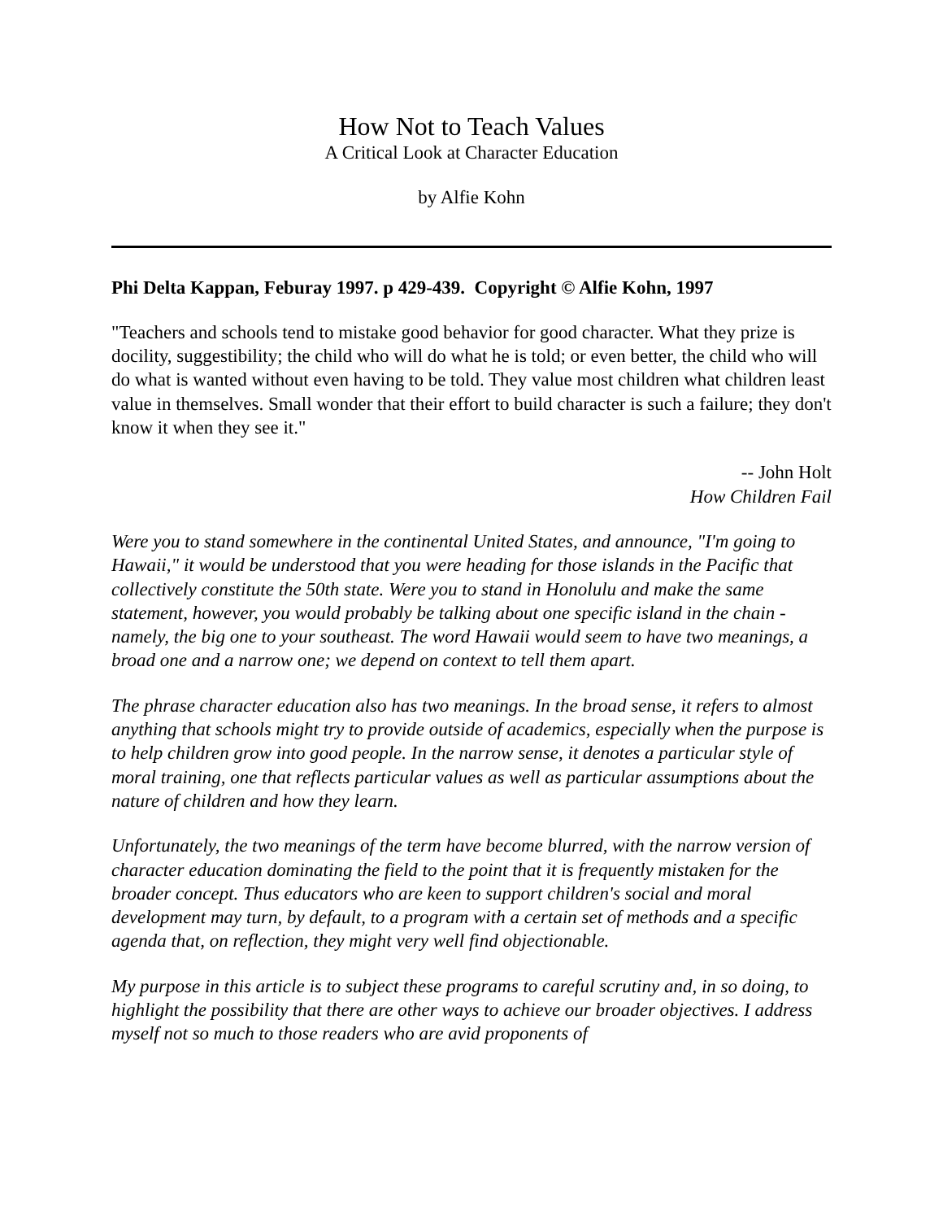How Not to Teach Values
A Critical Look at Character Education
by Alfie Kohn
Phi Delta Kappan, Feburay 1997. p 429-439. Copyright © Alfie Kohn, 1997
"Teachers and schools tend to mistake good behavior for good character. What they prize is docility, suggestibility; the child who will do what he is told; or even better, the child who will do what is wanted without even having to be told. They value most children what children least value in themselves. Small wonder that their effort to build character is such a failure; they don't know it when they see it."
-- John Holt
How Children Fail
Were you to stand somewhere in the continental United States, and announce, "I'm going to Hawaii," it would be understood that you were heading for those islands in the Pacific that collectively constitute the 50th state. Were you to stand in Honolulu and make the same statement, however, you would probably be talking about one specific island in the chain - namely, the big one to your southeast. The word Hawaii would seem to have two meanings, a broad one and a narrow one; we depend on context to tell them apart.
The phrase character education also has two meanings. In the broad sense, it refers to almost anything that schools might try to provide outside of academics, especially when the purpose is to help children grow into good people. In the narrow sense, it denotes a particular style of moral training, one that reflects particular values as well as particular assumptions about the nature of children and how they learn.
Unfortunately, the two meanings of the term have become blurred, with the narrow version of character education dominating the field to the point that it is frequently mistaken for the broader concept. Thus educators who are keen to support children's social and moral development may turn, by default, to a program with a certain set of methods and a specific agenda that, on reflection, they might very well find objectionable.
My purpose in this article is to subject these programs to careful scrutiny and, in so doing, to highlight the possibility that there are other ways to achieve our broader objectives. I address myself not so much to those readers who are avid proponents of